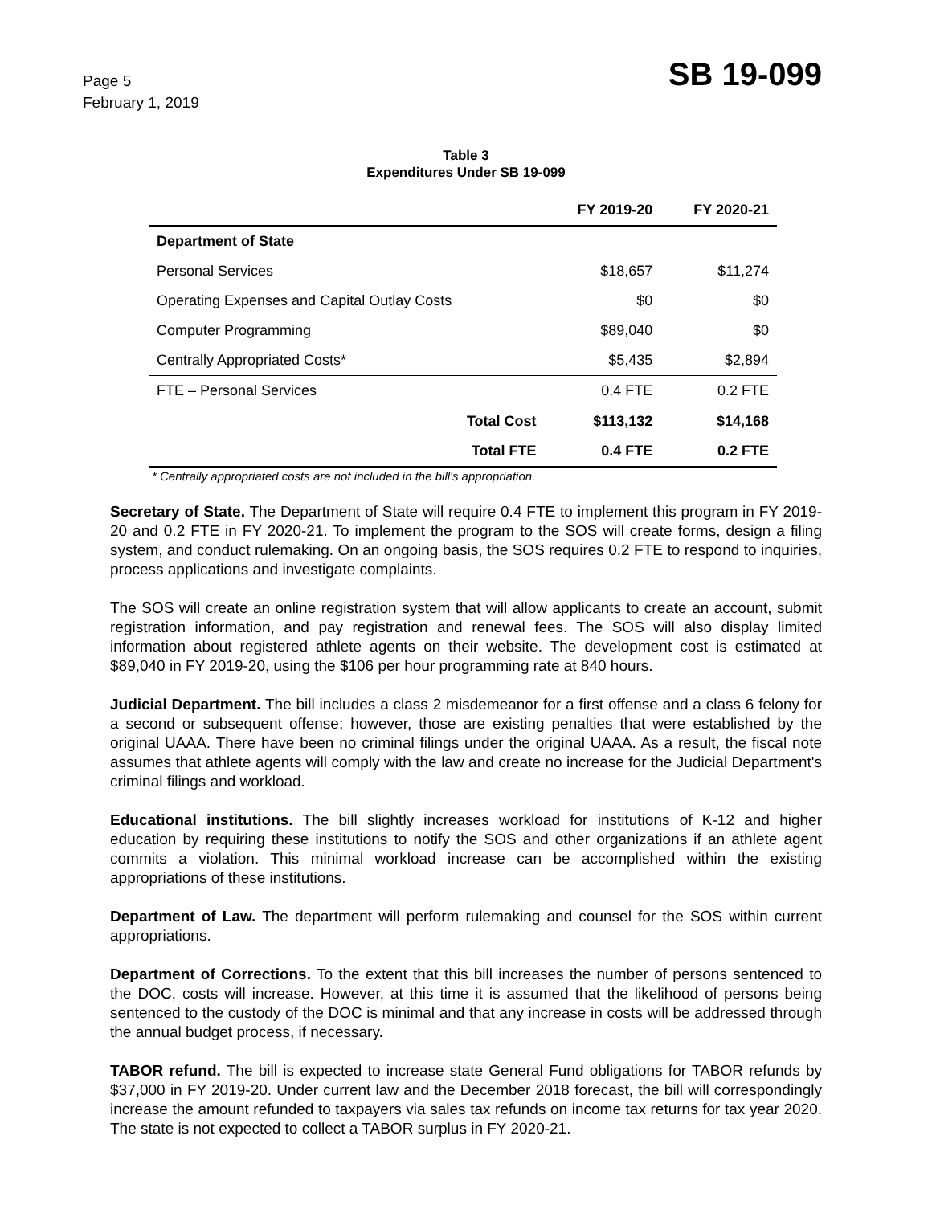Page 5
February 1, 2019
SB 19-099
Table 3
Expenditures Under SB 19-099
| | FY 2019-20 | FY 2020-21 |
| --- | --- | --- |
| Department of State | | |
| Personal Services | $18,657 | $11,274 |
| Operating Expenses and Capital Outlay Costs | $0 | $0 |
| Computer Programming | $89,040 | $0 |
| Centrally Appropriated Costs* | $5,435 | $2,894 |
| FTE – Personal Services | 0.4 FTE | 0.2 FTE |
| Total Cost | $113,132 | $14,168 |
| Total FTE | 0.4 FTE | 0.2 FTE |
* Centrally appropriated costs are not included in the bill's appropriation.
Secretary of State. The Department of State will require 0.4 FTE to implement this program in FY 2019-20 and 0.2 FTE in FY 2020-21. To implement the program to the SOS will create forms, design a filing system, and conduct rulemaking. On an ongoing basis, the SOS requires 0.2 FTE to respond to inquiries, process applications and investigate complaints.
The SOS will create an online registration system that will allow applicants to create an account, submit registration information, and pay registration and renewal fees. The SOS will also display limited information about registered athlete agents on their website. The development cost is estimated at $89,040 in FY 2019-20, using the $106 per hour programming rate at 840 hours.
Judicial Department. The bill includes a class 2 misdemeanor for a first offense and a class 6 felony for a second or subsequent offense; however, those are existing penalties that were established by the original UAAA. There have been no criminal filings under the original UAAA. As a result, the fiscal note assumes that athlete agents will comply with the law and create no increase for the Judicial Department's criminal filings and workload.
Educational institutions. The bill slightly increases workload for institutions of K-12 and higher education by requiring these institutions to notify the SOS and other organizations if an athlete agent commits a violation. This minimal workload increase can be accomplished within the existing appropriations of these institutions.
Department of Law. The department will perform rulemaking and counsel for the SOS within current appropriations.
Department of Corrections. To the extent that this bill increases the number of persons sentenced to the DOC, costs will increase. However, at this time it is assumed that the likelihood of persons being sentenced to the custody of the DOC is minimal and that any increase in costs will be addressed through the annual budget process, if necessary.
TABOR refund. The bill is expected to increase state General Fund obligations for TABOR refunds by $37,000 in FY 2019-20. Under current law and the December 2018 forecast, the bill will correspondingly increase the amount refunded to taxpayers via sales tax refunds on income tax returns for tax year 2020. The state is not expected to collect a TABOR surplus in FY 2020-21.